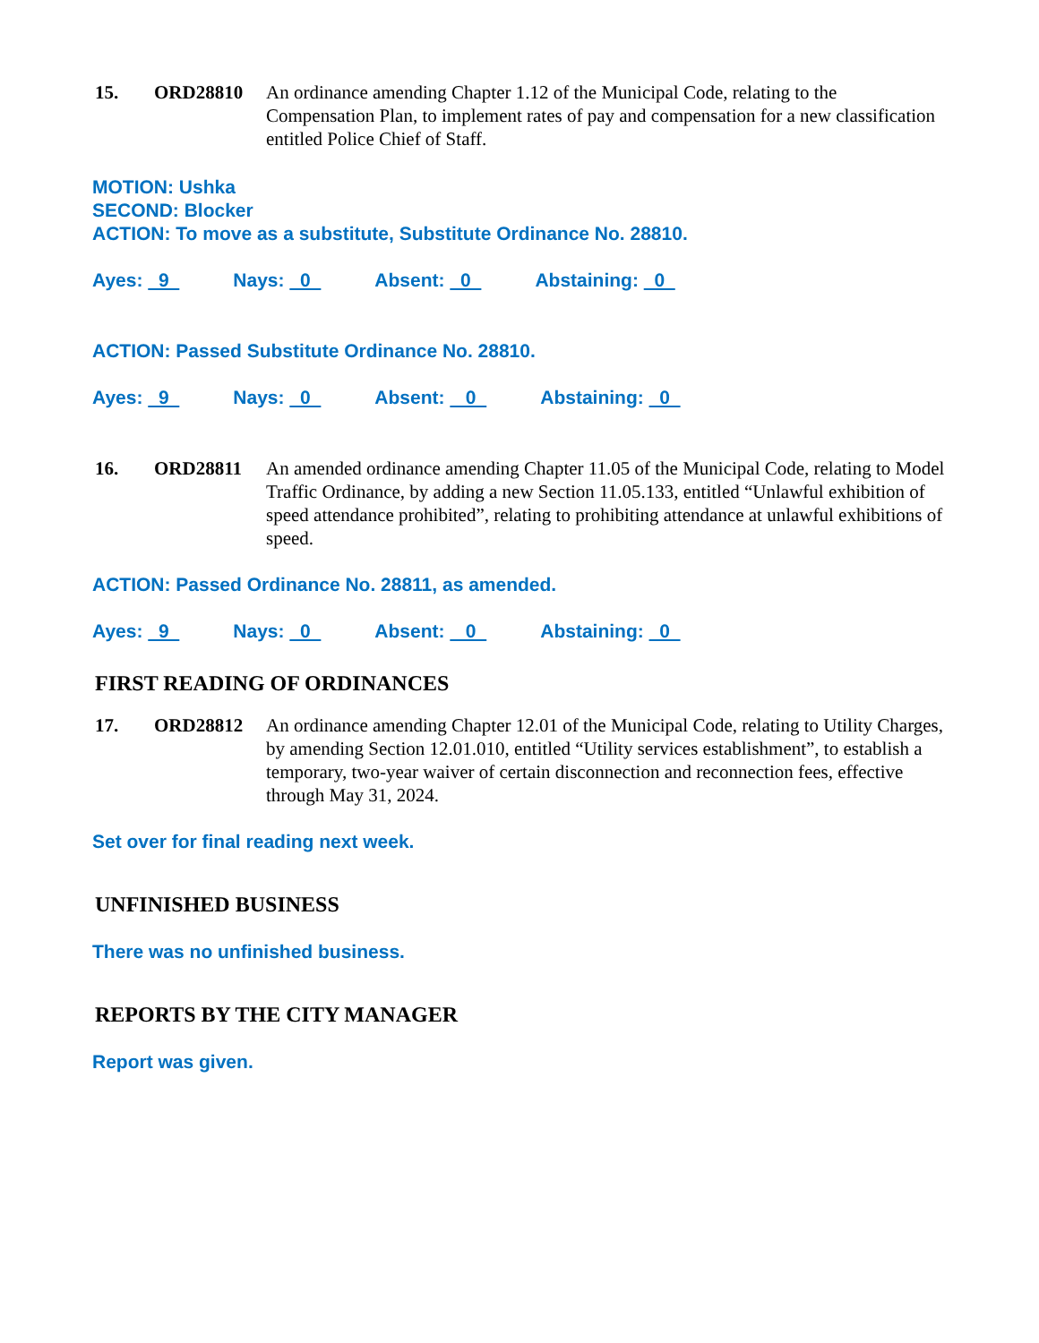15. ORD28810 An ordinance amending Chapter 1.12 of the Municipal Code, relating to the Compensation Plan, to implement rates of pay and compensation for a new classification entitled Police Chief of Staff.
MOTION: Ushka
SECOND: Blocker
ACTION: To move as a substitute, Substitute Ordinance No. 28810.
Ayes: 9 Nays: 0 Absent: 0 Abstaining: 0
ACTION: Passed Substitute Ordinance No. 28810.
Ayes: 9 Nays: 0 Absent: 0 Abstaining: 0
16. ORD28811 An amended ordinance amending Chapter 11.05 of the Municipal Code, relating to Model Traffic Ordinance, by adding a new Section 11.05.133, entitled “Unlawful exhibition of speed attendance prohibited”, relating to prohibiting attendance at unlawful exhibitions of speed.
ACTION: Passed Ordinance No. 28811, as amended.
Ayes: 9 Nays: 0 Absent: 0 Abstaining: 0
FIRST READING OF ORDINANCES
17. ORD28812 An ordinance amending Chapter 12.01 of the Municipal Code, relating to Utility Charges, by amending Section 12.01.010, entitled “Utility services establishment”, to establish a temporary, two-year waiver of certain disconnection and reconnection fees, effective through May 31, 2024.
Set over for final reading next week.
UNFINISHED BUSINESS
There was no unfinished business.
REPORTS BY THE CITY MANAGER
Report was given.